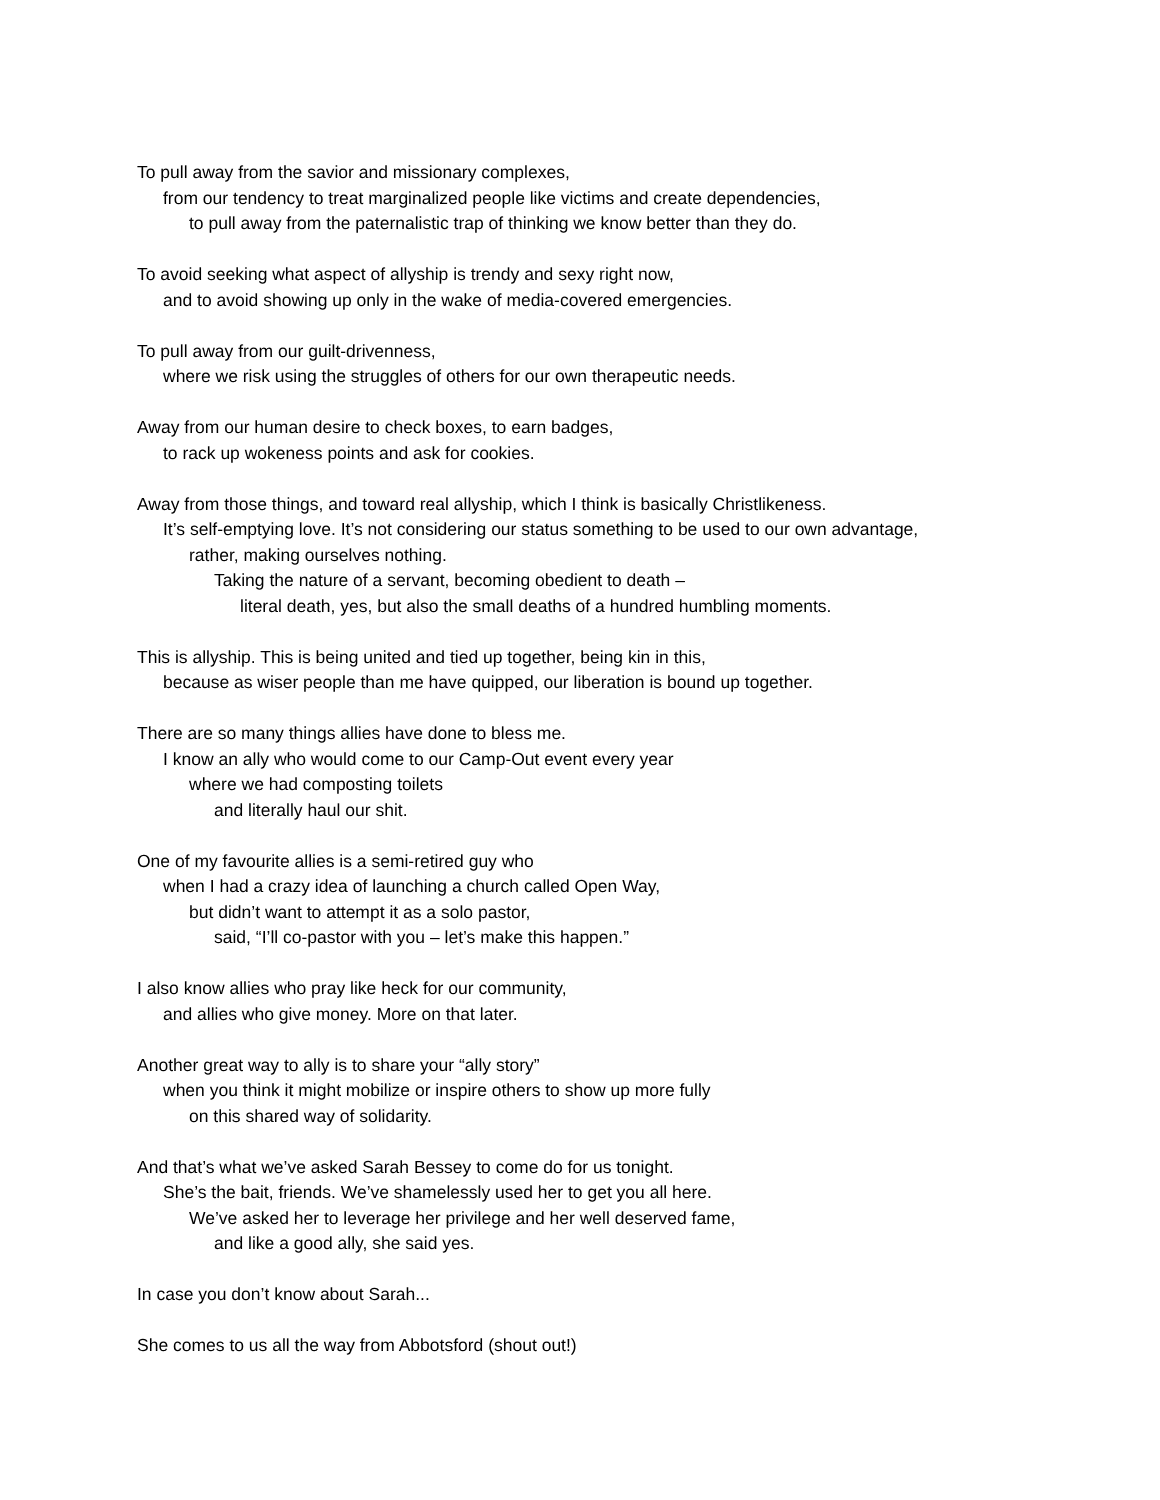To pull away from the savior and missionary complexes,
from our tendency to treat marginalized people like victims and create dependencies,
to pull away from the paternalistic trap of thinking we know better than they do.
To avoid seeking what aspect of allyship is trendy and sexy right now,
and to avoid showing up only in the wake of media-covered emergencies.
To pull away from our guilt-drivenness,
where we risk using the struggles of others for our own therapeutic needs.
Away from our human desire to check boxes, to earn badges,
to rack up wokeness points and ask for cookies.
Away from those things, and toward real allyship, which I think is basically Christlikeness.
It’s self-emptying love. It’s not considering our status something to be used to our own advantage,
rather, making ourselves nothing.
Taking the nature of a servant, becoming obedient to death –
literal death, yes, but also the small deaths of a hundred humbling moments.
This is allyship. This is being united and tied up together, being kin in this,
because as wiser people than me have quipped, our liberation is bound up together.
There are so many things allies have done to bless me.
I know an ally who would come to our Camp-Out event every year
where we had composting toilets
and literally haul our shit.
One of my favourite allies is a semi-retired guy who
when I had a crazy idea of launching a church called Open Way,
but didn’t want to attempt it as a solo pastor,
said, “I’ll co-pastor with you – let’s make this happen.”
I also know allies who pray like heck for our community,
and allies who give money. More on that later.
Another great way to ally is to share your “ally story”
when you think it might mobilize or inspire others to show up more fully
on this shared way of solidarity.
And that’s what we’ve asked Sarah Bessey to come do for us tonight.
She’s the bait, friends. We’ve shamelessly used her to get you all here.
We’ve asked her to leverage her privilege and her well deserved fame,
and like a good ally, she said yes.
In case you don’t know about Sarah...
She comes to us all the way from Abbotsford (shout out!)